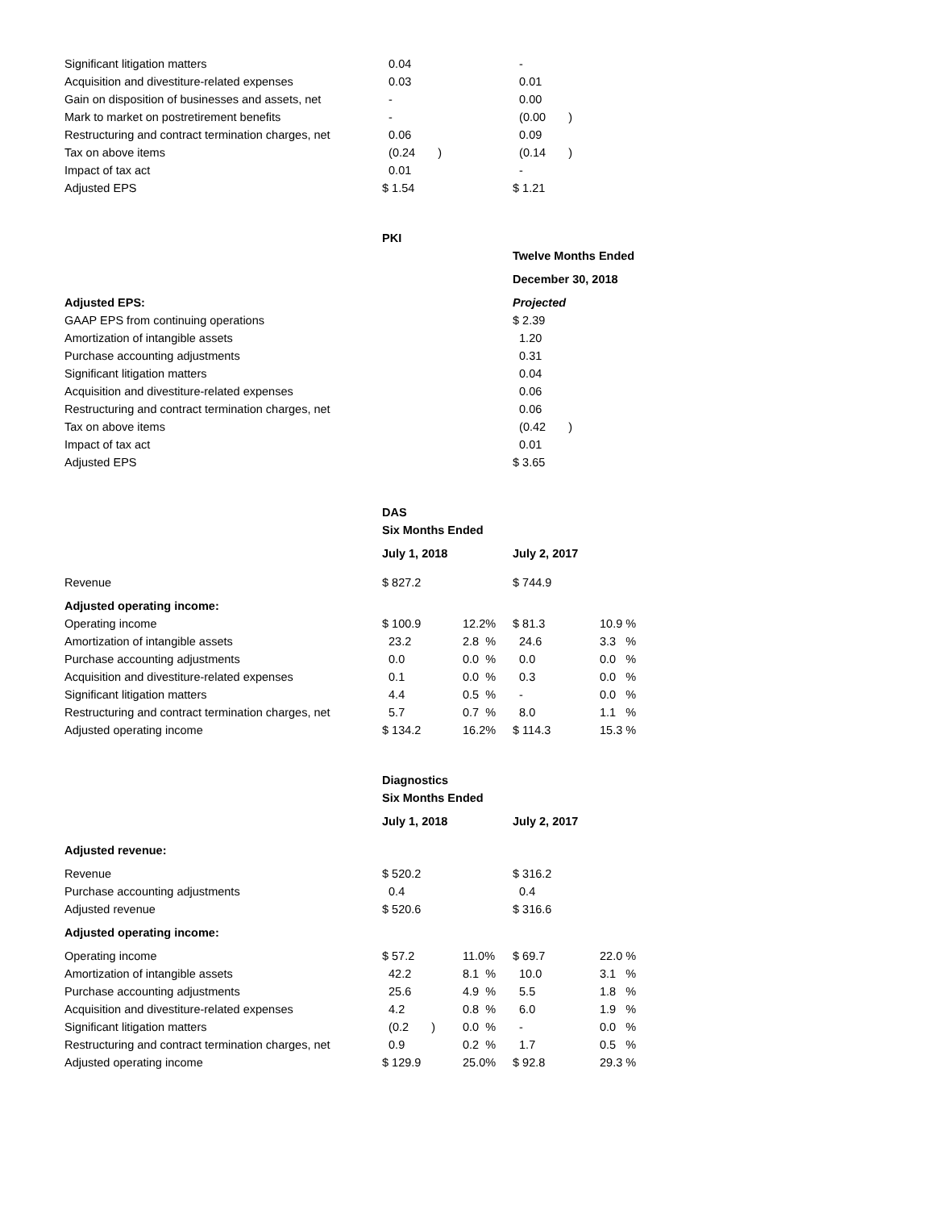| Significant litigation matters | 0.04 | | - |
| Acquisition and divestiture-related expenses | 0.03 | | 0.01 |
| Gain on disposition of businesses and assets, net | - | | 0.00 |
| Mark to market on postretirement benefits | - | | (0.00 ) |
| Restructuring and contract termination charges, net | 0.06 | | 0.09 |
| Tax on above items | (0.24 ) | | (0.14 ) |
| Impact of tax act | 0.01 | | - |
| Adjusted EPS | $ 1.54 | | $ 1.21 |
| | PKI | | |
| | | | Twelve Months Ended |
| | | | December 30, 2018 |
| Adjusted EPS: | | | Projected |
| GAAP EPS from continuing operations | | | $ 2.39 |
| Amortization of intangible assets | | | 1.20 |
| Purchase accounting adjustments | | | 0.31 |
| Significant litigation matters | | | 0.04 |
| Acquisition and divestiture-related expenses | | | 0.06 |
| Restructuring and contract termination charges, net | | | 0.06 |
| Tax on above items | | | (0.42 ) |
| Impact of tax act | | | 0.01 |
| Adjusted EPS | | | $ 3.65 |
| | DAS | | | |
| | Six Months Ended | | | |
| | July 1, 2018 | | July 2, 2017 | |
| Revenue | $ 827.2 | | $ 744.9 | |
| Adjusted operating income: | | | | |
| Operating income | $ 100.9 | 12.2% | $ 81.3 | 10.9 % |
| Amortization of intangible assets | 23.2 | 2.8 % | 24.6 | 3.3 % |
| Purchase accounting adjustments | 0.0 | 0.0 % | 0.0 | 0.0 % |
| Acquisition and divestiture-related expenses | 0.1 | 0.0 % | 0.3 | 0.0 % |
| Significant litigation matters | 4.4 | 0.5 % | - | 0.0 % |
| Restructuring and contract termination charges, net | 5.7 | 0.7 % | 8.0 | 1.1 % |
| Adjusted operating income | $ 134.2 | 16.2% | $ 114.3 | 15.3 % |
| | Diagnostics | | | |
| | Six Months Ended | | | |
| | July 1, 2018 | | July 2, 2017 | |
| Adjusted revenue: | | | | |
| Revenue | $ 520.2 | | $ 316.2 | |
| Purchase accounting adjustments | 0.4 | | 0.4 | |
| Adjusted revenue | $ 520.6 | | $ 316.6 | |
| Adjusted operating income: | | | | |
| Operating income | $ 57.2 | 11.0% | $ 69.7 | 22.0 % |
| Amortization of intangible assets | 42.2 | 8.1 % | 10.0 | 3.1 % |
| Purchase accounting adjustments | 25.6 | 4.9 % | 5.5 | 1.8 % |
| Acquisition and divestiture-related expenses | 4.2 | 0.8 % | 6.0 | 1.9 % |
| Significant litigation matters | (0.2 ) | 0.0 % | - | 0.0 % |
| Restructuring and contract termination charges, net | 0.9 | 0.2 % | 1.7 | 0.5 % |
| Adjusted operating income | $ 129.9 | 25.0% | $ 92.8 | 29.3 % |